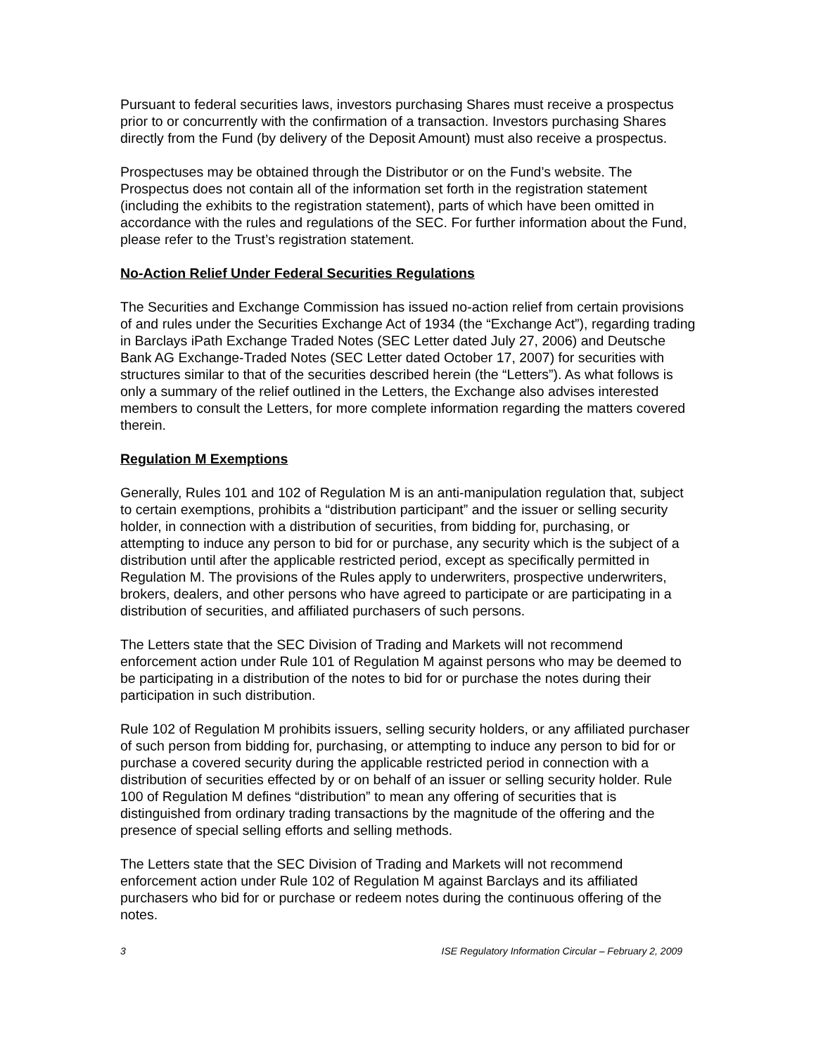Pursuant to federal securities laws, investors purchasing Shares must receive a prospectus prior to or concurrently with the confirmation of a transaction. Investors purchasing Shares directly from the Fund (by delivery of the Deposit Amount) must also receive a prospectus.
Prospectuses may be obtained through the Distributor or on the Fund’s website. The Prospectus does not contain all of the information set forth in the registration statement (including the exhibits to the registration statement), parts of which have been omitted in accordance with the rules and regulations of the SEC. For further information about the Fund, please refer to the Trust’s registration statement.
No-Action Relief Under Federal Securities Regulations
The Securities and Exchange Commission has issued no-action relief from certain provisions of and rules under the Securities Exchange Act of 1934 (the “Exchange Act”), regarding trading in Barclays iPath Exchange Traded Notes (SEC Letter dated July 27, 2006) and Deutsche Bank AG Exchange-Traded Notes (SEC Letter dated October 17, 2007) for securities with structures similar to that of the securities described herein (the “Letters”). As what follows is only a summary of the relief outlined in the Letters, the Exchange also advises interested members to consult the Letters, for more complete information regarding the matters covered therein.
Regulation M Exemptions
Generally, Rules 101 and 102 of Regulation M is an anti-manipulation regulation that, subject to certain exemptions, prohibits a “distribution participant” and the issuer or selling security holder, in connection with a distribution of securities, from bidding for, purchasing, or attempting to induce any person to bid for or purchase, any security which is the subject of a distribution until after the applicable restricted period, except as specifically permitted in Regulation M. The provisions of the Rules apply to underwriters, prospective underwriters, brokers, dealers, and other persons who have agreed to participate or are participating in a distribution of securities, and affiliated purchasers of such persons.
The Letters state that the SEC Division of Trading and Markets will not recommend enforcement action under Rule 101 of Regulation M against persons who may be deemed to be participating in a distribution of the notes to bid for or purchase the notes during their participation in such distribution.
Rule 102 of Regulation M prohibits issuers, selling security holders, or any affiliated purchaser of such person from bidding for, purchasing, or attempting to induce any person to bid for or purchase a covered security during the applicable restricted period in connection with a distribution of securities effected by or on behalf of an issuer or selling security holder. Rule 100 of Regulation M defines “distribution” to mean any offering of securities that is distinguished from ordinary trading transactions by the magnitude of the offering and the presence of special selling efforts and selling methods.
The Letters state that the SEC Division of Trading and Markets will not recommend enforcement action under Rule 102 of Regulation M against Barclays and its affiliated purchasers who bid for or purchase or redeem notes during the continuous offering of the notes.
3 ISE Regulatory Information Circular – February 2, 2009